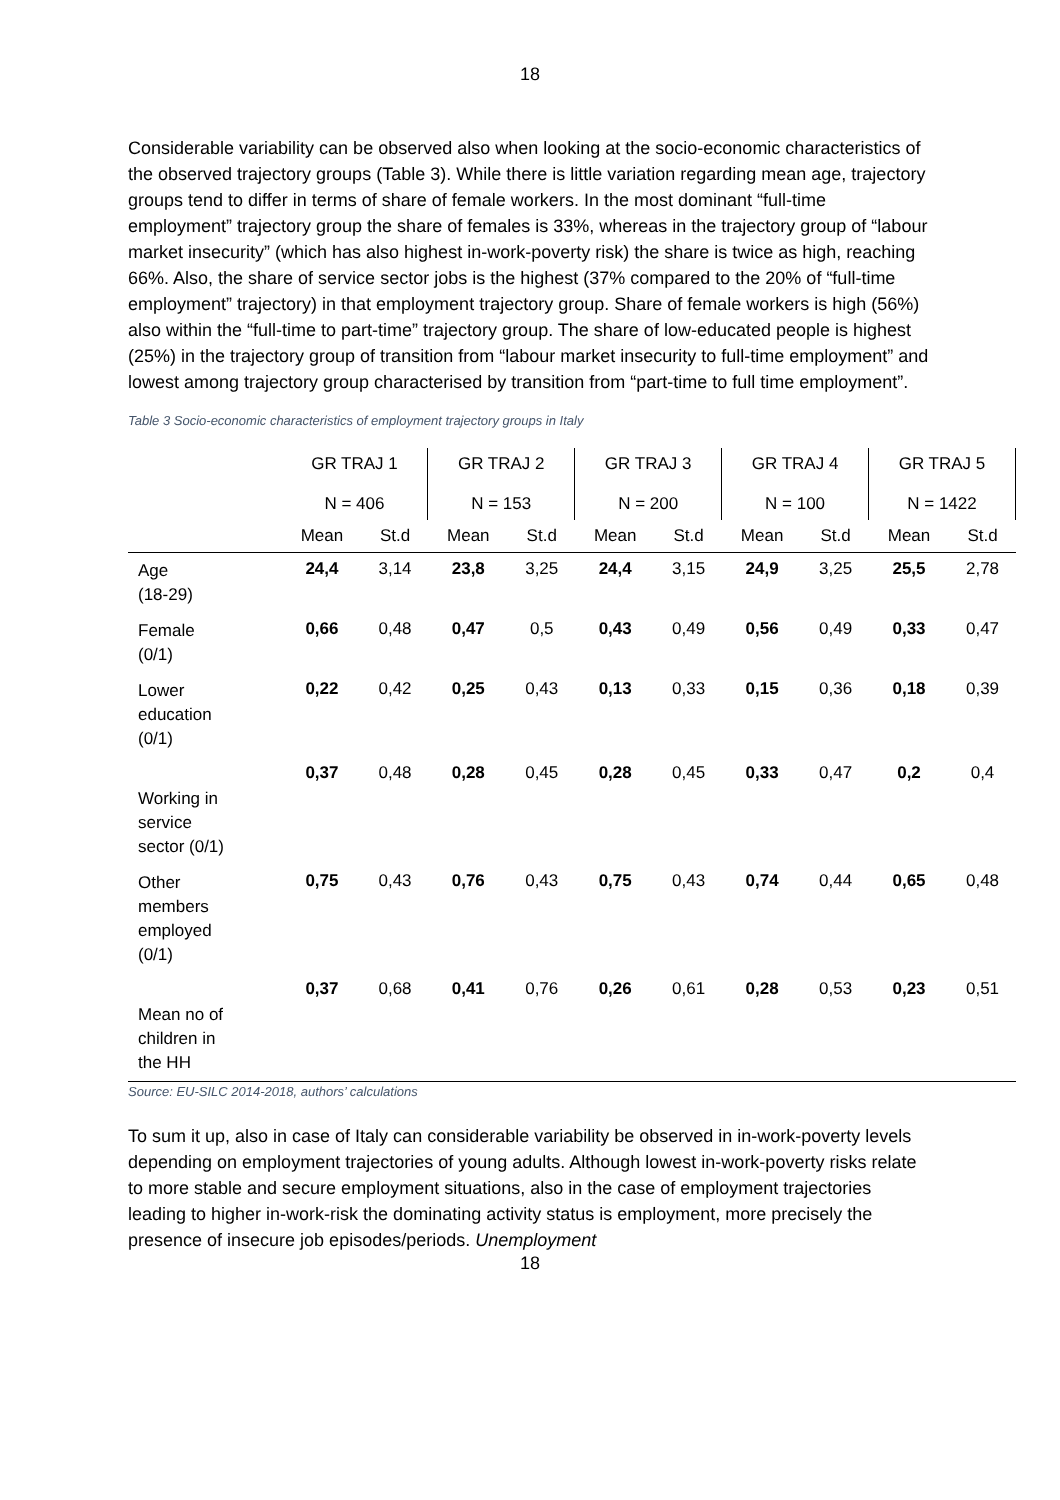18
Considerable variability can be observed also when looking at the socio-economic characteristics of the observed trajectory groups (Table 3). While there is little variation regarding mean age, trajectory groups tend to differ in terms of share of female workers. In the most dominant “full-time employment” trajectory group the share of females is 33%, whereas in the trajectory group of “labour market insecurity” (which has also highest in-work-poverty risk) the share is twice as high, reaching 66%. Also, the share of service sector jobs is the highest (37% compared to the 20% of “full-time employment” trajectory) in that employment trajectory group. Share of female workers is high (56%) also within the “full-time to part-time” trajectory group. The share of low-educated people is highest (25%) in the trajectory group of transition from “labour market insecurity to full-time employment” and lowest among trajectory group characterised by transition from “part-time to full time employment”.
Table 3 Socio-economic characteristics of employment trajectory groups in Italy
| | GR TRAJ 1 N = 406 | | GR TRAJ 2 N = 153 | | GR TRAJ 3 N = 200 | | GR TRAJ 4 N = 100 | | GR TRAJ 5 N = 1422 | |
| --- | --- | --- | --- | --- | --- | --- | --- | --- | --- | --- |
| | Mean | St.d | Mean | St.d | Mean | St.d | Mean | St.d | Mean | St.d |
| Age (18-29) | 24,4 | 3,14 | 23,8 | 3,25 | 24,4 | 3,15 | 24,9 | 3,25 | 25,5 | 2,78 |
| Female (0/1) | 0,66 | 0,48 | 0,47 | 0,5 | 0,43 | 0,49 | 0,56 | 0,49 | 0,33 | 0,47 |
| Lower education (0/1) | 0,22 | 0,42 | 0,25 | 0,43 | 0,13 | 0,33 | 0,15 | 0,36 | 0,18 | 0,39 |
| Working in service sector (0/1) | 0,37 | 0,48 | 0,28 | 0,45 | 0,28 | 0,45 | 0,33 | 0,47 | 0,2 | 0,4 |
| Other members employed (0/1) | 0,75 | 0,43 | 0,76 | 0,43 | 0,75 | 0,43 | 0,74 | 0,44 | 0,65 | 0,48 |
| Mean no of children in the HH | 0,37 | 0,68 | 0,41 | 0,76 | 0,26 | 0,61 | 0,28 | 0,53 | 0,23 | 0,51 |
Source: EU-SILC 2014-2018, authors’ calculations
To sum it up, also in case of Italy can considerable variability be observed in in-work-poverty levels depending on employment trajectories of young adults. Although lowest in-work-poverty risks relate to more stable and secure employment situations, also in the case of employment trajectories leading to higher in-work-risk the dominating activity status is employment, more precisely the presence of insecure job episodes/periods. Unemployment
18